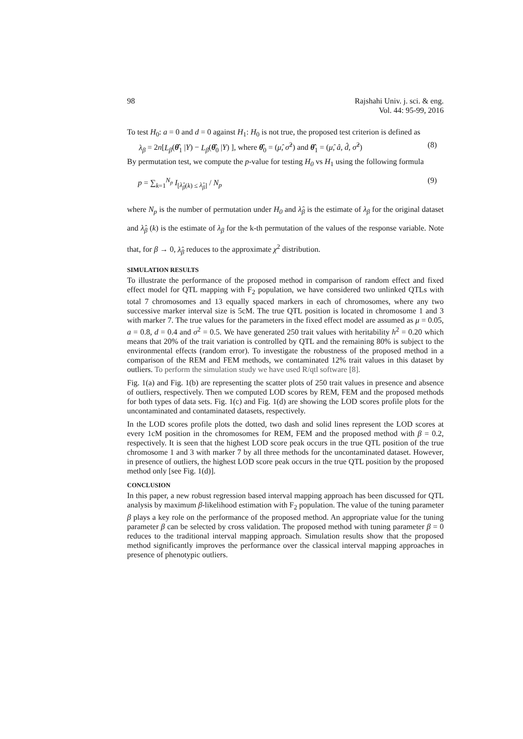98 Rajshahi Univ. j. sci. & eng.
Vol. 44: 95-99, 2016
To test H<sub>0</sub>: a = 0 and d = 0 against H<sub>1</sub>: H<sub>0</sub> is not true, the proposed test criterion is defined as
λ<sub>β</sub> = 2n[L<sub>β</sub>(θ̂<sub>1</sub> |Y) − L<sub>β</sub>(θ̂<sub>0</sub> |Y) ], where θ̂<sub>0</sub> = (μ̂, σ̂<sup>2</sup>) and θ̂<sub>1</sub> = (μ̂, â, d̂, σ̂<sup>2</sup>) (8)
By permutation test, we compute the p-value for testing H<sub>0</sub> vs H<sub>1</sub> using the following formula
p = ∑<sub>k=1</sub><sup>N<sub>p</sub></sup> I<sub>[λ̂<sub>β</sub>(k) ≤ λ̂<sub>β</sub>]</sub> / N<sub>p</sub> (9)
where N<sub>p</sub> is the number of permutation under H<sub>0</sub> and λ̂<sub>β</sub> is the estimate of λ<sub>β</sub> for the original dataset and λ̂<sub>β</sub> (k) is the estimate of λ<sub>β</sub> for the k-th permutation of the values of the response variable. Note that, for β → 0, λ̂<sub>β</sub> reduces to the approximate χ<sup>2</sup> distribution.
SIMULATION RESULTS
To illustrate the performance of the proposed method in comparison of random effect and fixed effect model for QTL mapping with F<sub>2</sub> population, we have considered two unlinked QTLs with total 7 chromosomes and 13 equally spaced markers in each of chromosomes, where any two successive marker interval size is 5cM. The true QTL position is located in chromosome 1 and 3 with marker 7. The true values for the parameters in the fixed effect model are assumed as μ = 0.05, a = 0.8, d = 0.4 and σ<sup>2</sup> = 0.5. We have generated 250 trait values with heritability h<sup>2</sup> = 0.20 which means that 20% of the trait variation is controlled by QTL and the remaining 80% is subject to the environmental effects (random error). To investigate the robustness of the proposed method in a comparison of the REM and FEM methods, we contaminated 12% trait values in this dataset by outliers. To perform the simulation study we have used R/qtl software [8].
Fig. 1(a) and Fig. 1(b) are representing the scatter plots of 250 trait values in presence and absence of outliers, respectively. Then we computed LOD scores by REM, FEM and the proposed methods for both types of data sets. Fig. 1(c) and Fig. 1(d) are showing the LOD scores profile plots for the uncontaminated and contaminated datasets, respectively.
In the LOD scores profile plots the dotted, two dash and solid lines represent the LOD scores at every 1cM position in the chromosomes for REM, FEM and the proposed method with β = 0.2, respectively. It is seen that the highest LOD score peak occurs in the true QTL position of the true chromosome 1 and 3 with marker 7 by all three methods for the uncontaminated dataset. However, in presence of outliers, the highest LOD score peak occurs in the true QTL position by the proposed method only [see Fig. 1(d)].
CONCLUSION
In this paper, a new robust regression based interval mapping approach has been discussed for QTL analysis by maximum β-likelihood estimation with F<sub>2</sub> population. The value of the tuning parameter β plays a key role on the performance of the proposed method. An appropriate value for the tuning parameter β can be selected by cross validation. The proposed method with tuning parameter β = 0 reduces to the traditional interval mapping approach. Simulation results show that the proposed method significantly improves the performance over the classical interval mapping approaches in presence of phenotypic outliers.